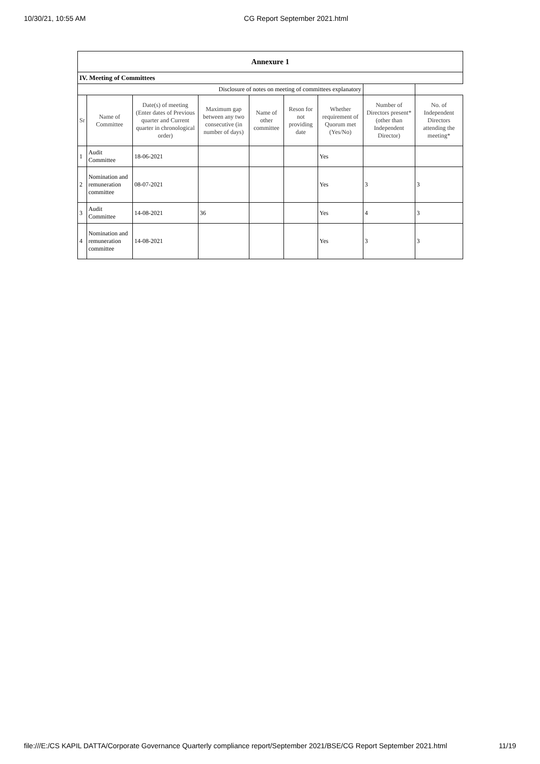10/30/21, 10:55 AM CG Report September 2021.html
| Annexure 1 | | | | | | | | |
| IV. Meeting of Committees | | | | | | | | |
| Disclosure of notes on meeting of committees explanatory | | | | | | | | |
| Sr | Name of Committee | Date(s) of meeting (Enter dates of Previous quarter and Current quarter in chronological order) | Maximum gap between any two consecutive (in number of days) | Name of other committee | Reson for not providing date | Whether requirement of Quorum met (Yes/No) | Number of Directors present* (other than Independent Director) | No. of Independent Directors attending the meeting* |
| 1 | Audit Committee | 18-06-2021 | | | | Yes | | |
| 2 | Nomination and remuneration committee | 08-07-2021 | | | | Yes | 3 | 3 |
| 3 | Audit Committee | 14-08-2021 | 36 | | | Yes | 4 | 3 |
| 4 | Nomination and remuneration committee | 14-08-2021 | | | | Yes | 3 | 3 |
file:///E:/CS KAPIL DATTA/Corporate Governance Quarterly compliance report/September 2021/BSE/CG Report September 2021.html 11/19